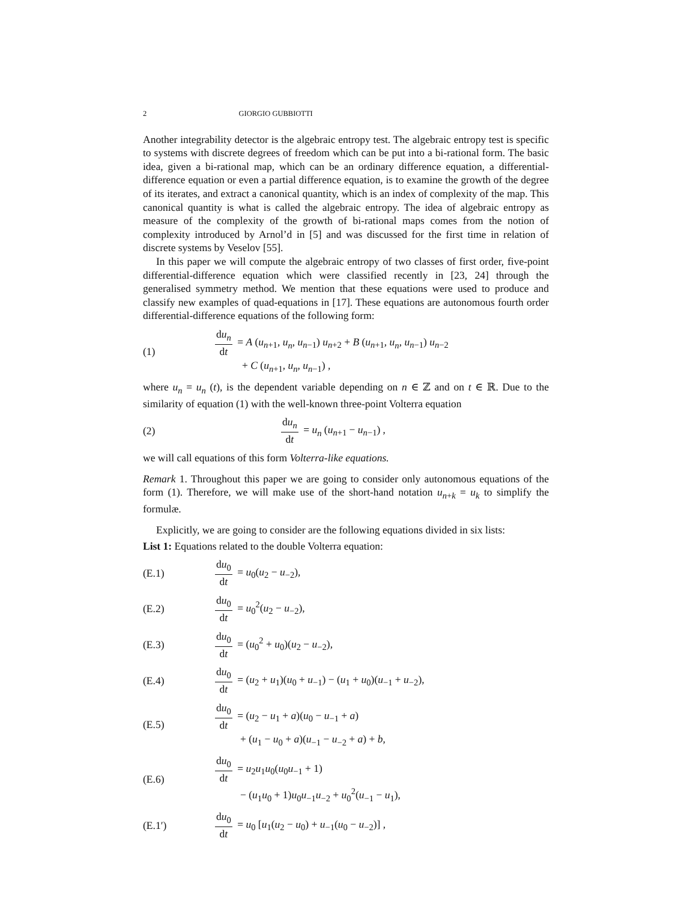2 GIORGIO GUBBIOTTI
Another integrability detector is the algebraic entropy test. The algebraic entropy test is specific to systems with discrete degrees of freedom which can be put into a bi-rational form. The basic idea, given a bi-rational map, which can be an ordinary difference equation, a differential-difference equation or even a partial difference equation, is to examine the growth of the degree of its iterates, and extract a canonical quantity, which is an index of complexity of the map. This canonical quantity is what is called the algebraic entropy. The idea of algebraic entropy as measure of the complexity of the growth of bi-rational maps comes from the notion of complexity introduced by Arnol’d in [5] and was discussed for the first time in relation of discrete systems by Veselov [55].
In this paper we will compute the algebraic entropy of two classes of first order, five-point differential-difference equation which were classified recently in [23, 24] through the generalised symmetry method. We mention that these equations were used to produce and classify new examples of quad-equations in [17]. These equations are autonomous fourth order differential-difference equations of the following form:
(1)
du<sub>n</sub> dt = A (u<sub>n+1</sub>, u<sub>n</sub>, u<sub>n−1</sub>) u<sub>n+2</sub> + B (u<sub>n+1</sub>, u<sub>n</sub>, u<sub>n−1</sub>) u<sub>n−2</sub>
+ C (u<sub>n+1</sub>, u<sub>n</sub>, u<sub>n−1</sub>) ,
where u<sub>n</sub> = u<sub>n</sub> (t), is the dependent variable depending on n ∈ ℤ and on t ∈ ℝ. Due to the similarity of equation (1) with the well-known three-point Volterra equation
(2) du<sub>n</sub> dt = u<sub>n</sub> (u<sub>n+1</sub> − u<sub>n−1</sub>) ,
we will call equations of this form Volterra-like equations.
Remark 1. Throughout this paper we are going to consider only autonomous equations of the form (1). Therefore, we will make use of the short-hand notation u<sub>n+k</sub> = u<sub>k</sub> to simplify the formulæ.
Explicitly, we are going to consider are the following equations divided in six lists:
List 1: Equations related to the double Volterra equation:
(E.1) du<sub>0</sub> dt = u<sub>0</sub>(u<sub>2</sub> − u<sub>−2</sub>),
(E.2) du<sub>0</sub> dt = u<sub>0</sub><sup>2</sup>(u<sub>2</sub> − u<sub>−2</sub>),
(E.3) du<sub>0</sub> dt = (u<sub>0</sub><sup>2</sup> + u<sub>0</sub>)(u<sub>2</sub> − u<sub>−2</sub>),
(E.4)
du<sub>0</sub> dt = (u<sub>2</sub> + u<sub>1</sub>)(u<sub>0</sub> + u<sub>−1</sub>) − (u<sub>1</sub> + u<sub>0</sub>)(u<sub>−1</sub> + u<sub>−2</sub>),
(E.5)
du<sub>0</sub> dt = (u<sub>2</sub> − u<sub>1</sub> + a)(u<sub>0</sub> − u<sub>−1</sub> + a)
+ (u<sub>1</sub> − u<sub>0</sub> + a)(u<sub>−1</sub> − u<sub>−2</sub> + a) + b,
(E.6)
du<sub>0</sub> dt = u<sub>2</sub>u<sub>1</sub>u<sub>0</sub>(u<sub>0</sub>u<sub>−1</sub> + 1)
− (u<sub>1</sub>u<sub>0</sub> + 1)u<sub>0</sub>u<sub>−1</sub>u<sub>−2</sub> + u<sub>0</sub><sup>2</sup>(u<sub>−1</sub> − u<sub>1</sub>),
(E.1′)
du<sub>0</sub> dt = u<sub>0</sub> [u<sub>1</sub>(u<sub>2</sub> − u<sub>0</sub>) + u<sub>−1</sub>(u<sub>0</sub> − u<sub>−2</sub>)] ,